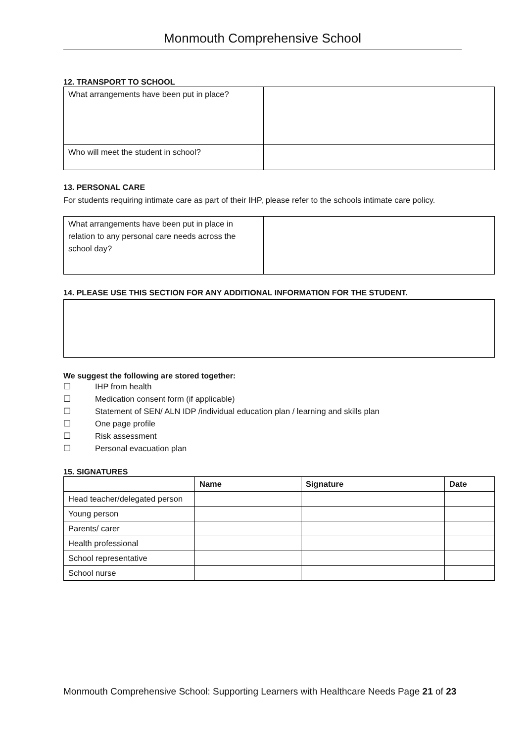Monmouth Comprehensive School
12. TRANSPORT TO SCHOOL
| What arrangements have been put in place? | |
| Who will meet the student in school? | |
13. PERSONAL CARE
For students requiring intimate care as part of their IHP, please refer to the schools intimate care policy.
| What arrangements have been put in place in relation to any personal care needs across the school day? | |
14. PLEASE USE THIS SECTION FOR ANY ADDITIONAL INFORMATION FOR THE STUDENT.
We suggest the following are stored together:
☐ IHP from health
☐ Medication consent form (if applicable)
☐ Statement of SEN/ ALN IDP /individual education plan / learning and skills plan
☐ One page profile
☐ Risk assessment
☐ Personal evacuation plan
15. SIGNATURES
| | Name | Signature | Date |
| --- | --- | --- | --- |
| Head teacher/delegated person | | | |
| Young person | | | |
| Parents/ carer | | | |
| Health professional | | | |
| School representative | | | |
| School nurse | | | |
Monmouth Comprehensive School: Supporting Learners with Healthcare Needs Page 21 of 23